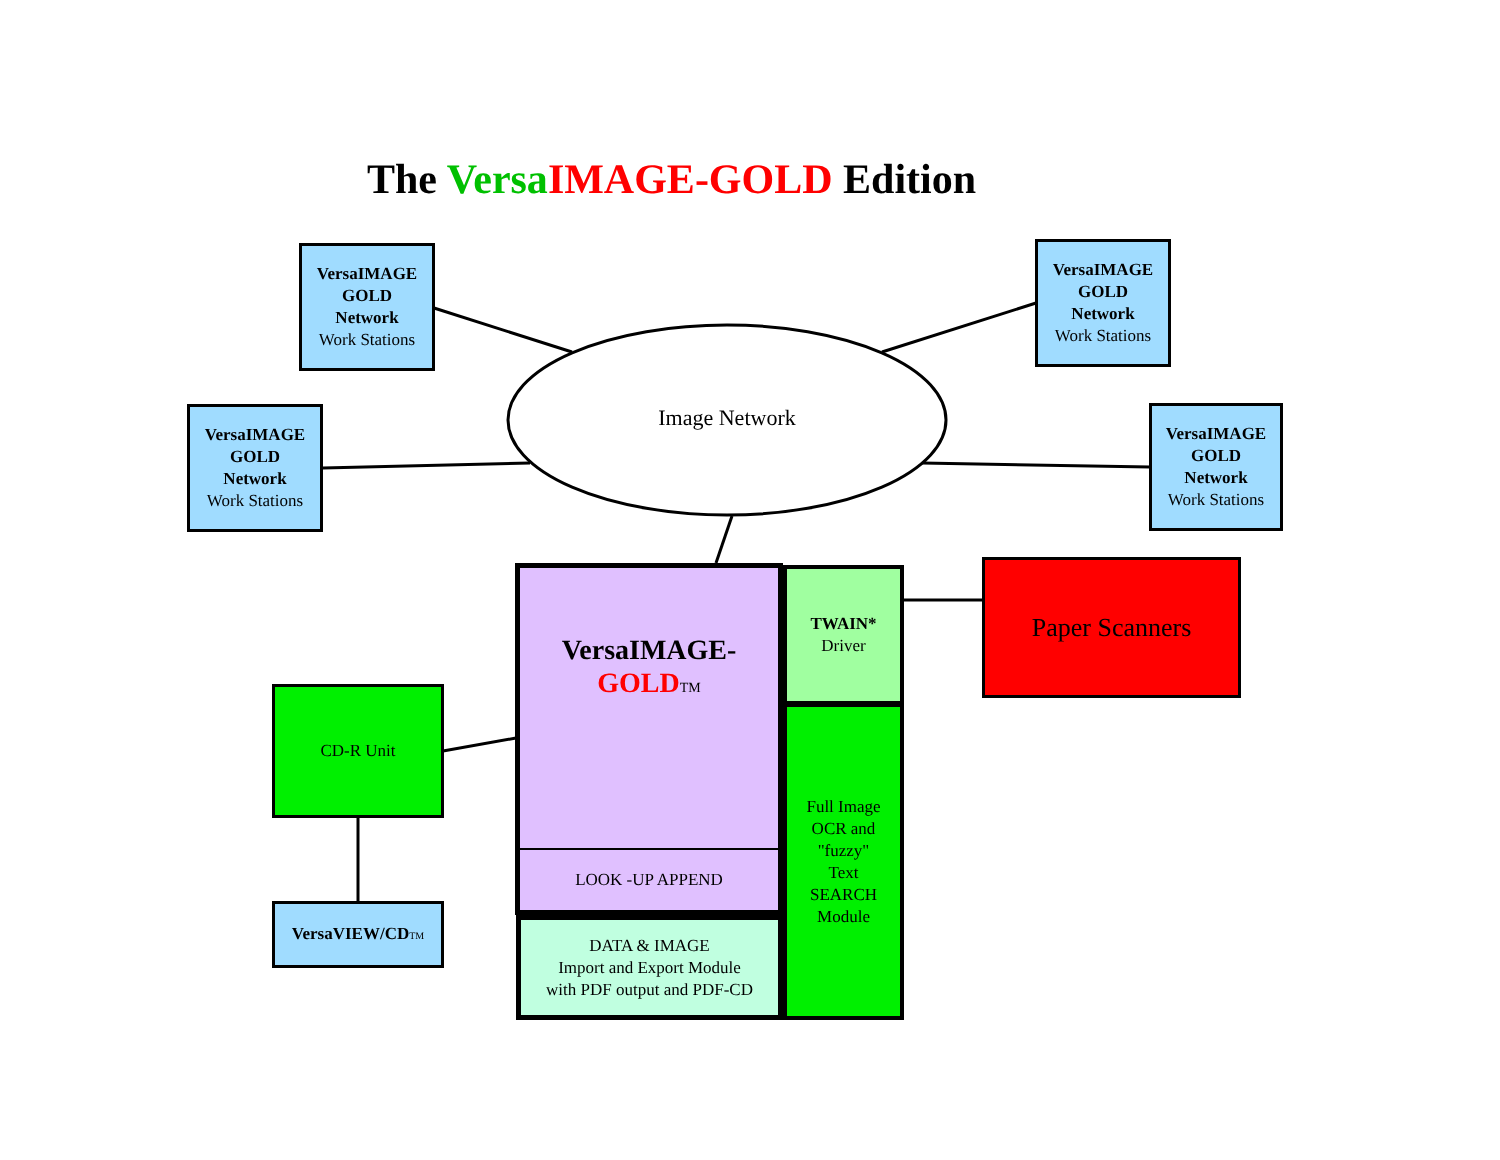The Versa IMAGE-GOLD Edition
VersaIMAGE
GOLD
Network
Work Stations
VersaIMAGE
GOLD
Network
Work Stations
VersaIMAGE
GOLD
Network
Work Stations
VersaIMAGE
GOLD
Network
Work Stations
Image Network
VersaIMAGE-
GOLD TM
LOOK -UP APPEND
TWAIN*
Driver
Full Image
OCR and
"fuzzy"
Text
SEARCH
Module
DATA & IMAGE
Import and Export Module
with PDF output and PDF-CD
Paper Scanners
CD-R Unit
VersaVIEW/CD TM